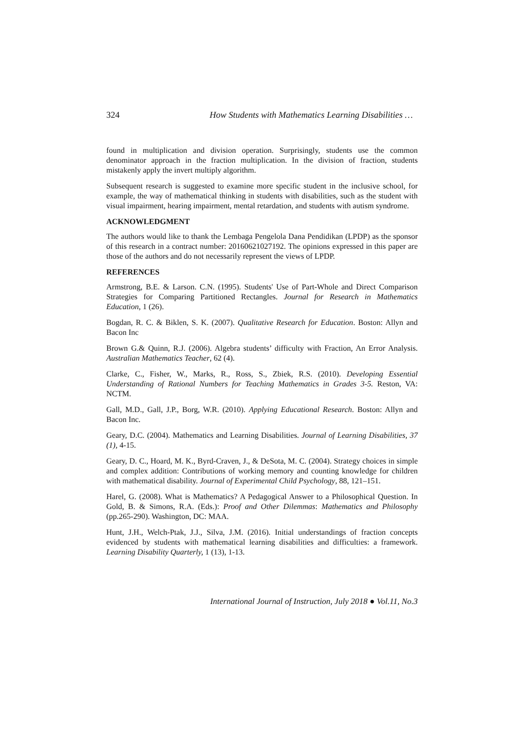324 How Students with Mathematics Learning Disabilities …
found in multiplication and division operation. Surprisingly, students use the common denominator approach in the fraction multiplication. In the division of fraction, students mistakenly apply the invert multiply algorithm.
Subsequent research is suggested to examine more specific student in the inclusive school, for example, the way of mathematical thinking in students with disabilities, such as the student with visual impairment, hearing impairment, mental retardation, and students with autism syndrome.
ACKNOWLEDGMENT
The authors would like to thank the Lembaga Pengelola Dana Pendidikan (LPDP) as the sponsor of this research in a contract number: 20160621027192. The opinions expressed in this paper are those of the authors and do not necessarily represent the views of LPDP.
REFERENCES
Armstrong, B.E. & Larson. C.N. (1995). Students' Use of Part-Whole and Direct Comparison Strategies for Comparing Partitioned Rectangles. Journal for Research in Mathematics Education, 1 (26).
Bogdan, R. C. & Biklen, S. K. (2007). Qualitative Research for Education. Boston: Allyn and Bacon Inc
Brown G.& Quinn, R.J. (2006). Algebra students’ difficulty with Fraction, An Error Analysis. Australian Mathematics Teacher, 62 (4).
Clarke, C., Fisher, W., Marks, R., Ross, S., Zbiek, R.S. (2010). Developing Essential Understanding of Rational Numbers for Teaching Mathematics in Grades 3-5. Reston, VA: NCTM.
Gall, M.D., Gall, J.P., Borg, W.R. (2010). Applying Educational Research. Boston: Allyn and Bacon Inc.
Geary, D.C. (2004). Mathematics and Learning Disabilities. Journal of Learning Disabilities, 37 (1), 4-15.
Geary, D. C., Hoard, M. K., Byrd-Craven, J., & DeSota, M. C. (2004). Strategy choices in simple and complex addition: Contributions of working memory and counting knowledge for children with mathematical disability. Journal of Experimental Child Psychology, 88, 121–151.
Harel, G. (2008). What is Mathematics? A Pedagogical Answer to a Philosophical Question. In Gold, B. & Simons, R.A. (Eds.): Proof and Other Dilemmas: Mathematics and Philosophy (pp.265-290). Washington, DC: MAA.
Hunt, J.H., Welch-Ptak, J.J., Silva, J.M. (2016). Initial understandings of fraction concepts evidenced by students with mathematical learning disabilities and difficulties: a framework. Learning Disability Quarterly, 1 (13), 1-13.
International Journal of Instruction, July 2018 ● Vol.11, No.3